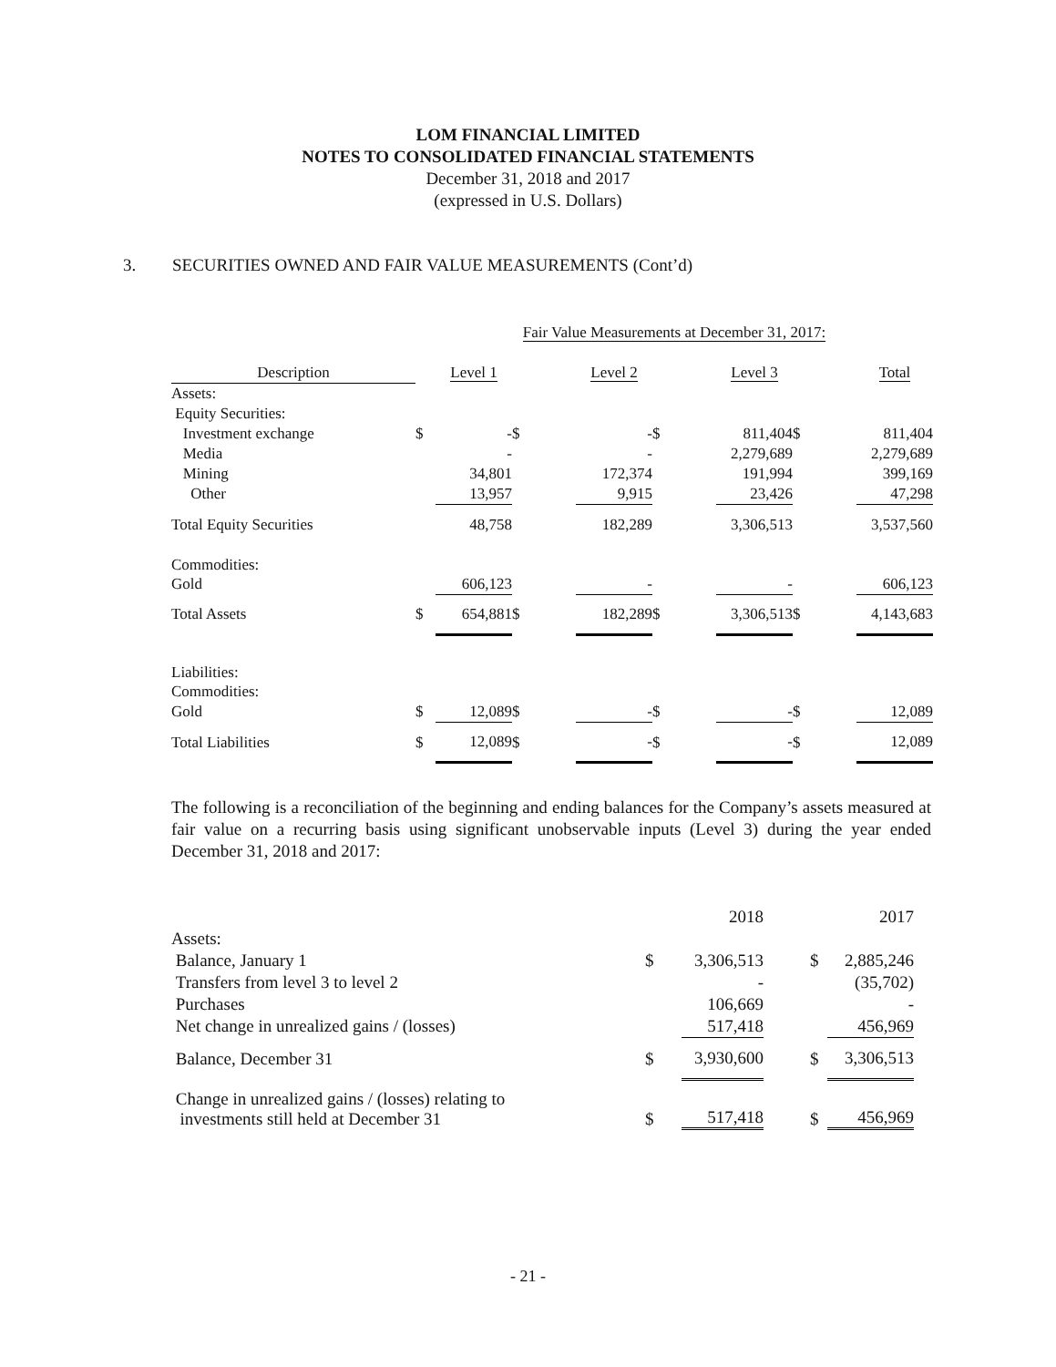LOM FINANCIAL LIMITED
NOTES TO CONSOLIDATED FINANCIAL STATEMENTS
December 31, 2018 and 2017
(expressed in U.S. Dollars)
3. SECURITIES OWNED AND FAIR VALUE MEASUREMENTS (Cont’d)
| | Fair Value Measurements at December 31, 2017: | | | | | | | |
| Description | | Level 1 | | Level 2 | | Level 3 | | Total |
| Assets: | | | | | | | | |
| Equity Securities: | | | | | | | | |
| Investment exchange | $ | - | $ | - | $ | 811,404 | $ | 811,404 |
| Media | | - | | - | | 2,279,689 | | 2,279,689 |
| Mining | | 34,801 | | 172,374 | | 191,994 | | 399,169 |
| Other | | 13,957 | | 9,915 | | 23,426 | | 47,298 |
| Total Equity Securities | | 48,758 | | 182,289 | | 3,306,513 | | 3,537,560 |
| Commodities: | | | | | | | | |
| Gold | | 606,123 | | - | | - | | 606,123 |
| Total Assets | $ | 654,881 | $ | 182,289 | $ | 3,306,513 | $ | 4,143,683 |
| Liabilities: | | | | | | | | |
| Commodities: | | | | | | | | |
| Gold | $ | 12,089 | $ | - | $ | - | $ | 12,089 |
| Total Liabilities | $ | 12,089 | $ | - | $ | - | $ | 12,089 |
The following is a reconciliation of the beginning and ending balances for the Company’s assets measured at fair value on a recurring basis using significant unobservable inputs (Level 3) during the year ended December 31, 2018 and 2017:
| | | 2018 | | 2017 |
| Assets: | | | | |
| Balance, January 1 | $ | 3,306,513 | $ | 2,885,246 |
| Transfers from level 3 to level 2 | | - | | (35,702) |
| Purchases | | 106,669 | | - |
| Net change in unrealized gains / (losses) | | 517,418 | | 456,969 |
| Balance, December 31 | $ | 3,930,600 | $ | 3,306,513 |
| Change in unrealized gains / (losses) relating to investments still held at December 31 | $ | 517,418 | $ | 456,969 |
- 21 -